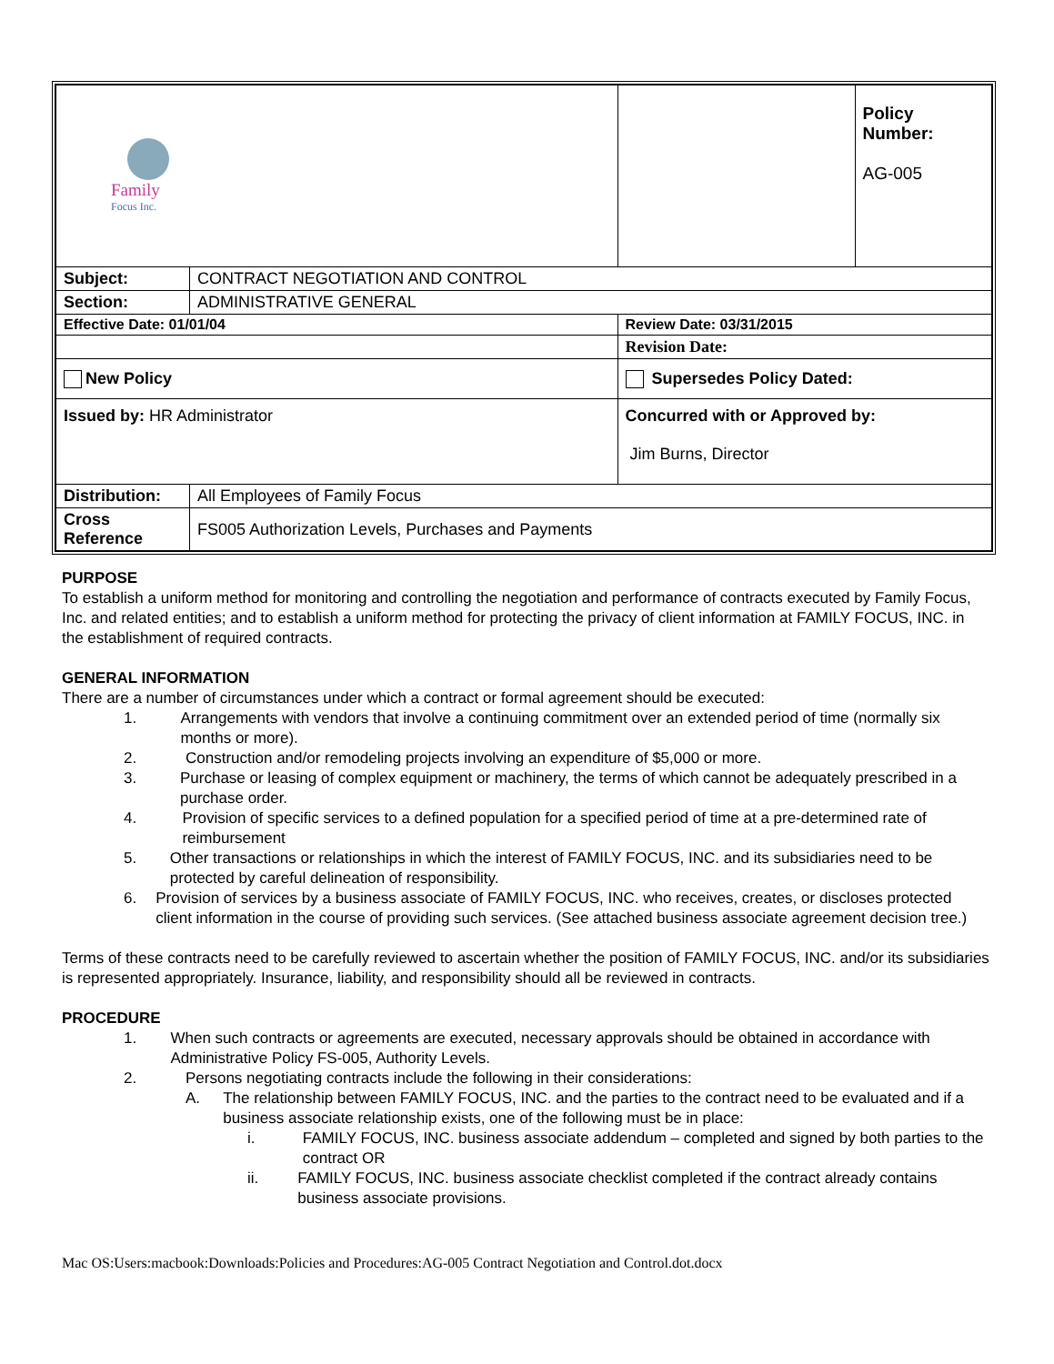| Family Focus Inc. | | | Policy Number: AG-005 |
| Subject: | CONTRACT NEGOTIATION AND CONTROL | | |
| Section: | ADMINISTRATIVE GENERAL | | |
| Effective Date: 01/01/04 | | Review Date: 03/31/2015 | |
| | | Revision Date: | |
| New Policy | | Supersedes Policy Dated: | |
| Issued by: HR Administrator | | Concurred with or Approved by: Jim Burns, Director | |
| Distribution: | All Employees of Family Focus | | |
| Cross Reference | FS005 Authorization Levels, Purchases and Payments | | |
PURPOSE
To establish a uniform method for monitoring and controlling the negotiation and performance of contracts executed by Family Focus, Inc. and related entities; and to establish a uniform method for protecting the privacy of client information at FAMILY FOCUS, INC. in the establishment of required contracts.
GENERAL INFORMATION
There are a number of circumstances under which a contract or formal agreement should be executed:
1. Arrangements with vendors that involve a continuing commitment over an extended period of time (normally six months or more).
2. Construction and/or remodeling projects involving an expenditure of $5,000 or more.
3. Purchase or leasing of complex equipment or machinery, the terms of which cannot be adequately prescribed in a purchase order.
4. Provision of specific services to a defined population for a specified period of time at a pre-determined rate of reimbursement
5. Other transactions or relationships in which the interest of FAMILY FOCUS, INC. and its subsidiaries need to be protected by careful delineation of responsibility.
6. Provision of services by a business associate of FAMILY FOCUS, INC. who receives, creates, or discloses protected client information in the course of providing such services. (See attached business associate agreement decision tree.)
Terms of these contracts need to be carefully reviewed to ascertain whether the position of FAMILY FOCUS, INC. and/or its subsidiaries is represented appropriately. Insurance, liability, and responsibility should all be reviewed in contracts.
PROCEDURE
1. When such contracts or agreements are executed, necessary approvals should be obtained in accordance with Administrative Policy FS-005, Authority Levels.
2. Persons negotiating contracts include the following in their considerations:
A. The relationship between FAMILY FOCUS, INC. and the parties to the contract need to be evaluated and if a business associate relationship exists, one of the following must be in place:
i. FAMILY FOCUS, INC. business associate addendum – completed and signed by both parties to the contract OR
ii. FAMILY FOCUS, INC. business associate checklist completed if the contract already contains business associate provisions.
Mac OS:Users:macbook:Downloads:Policies and Procedures:AG-005 Contract Negotiation and Control.dot.docx